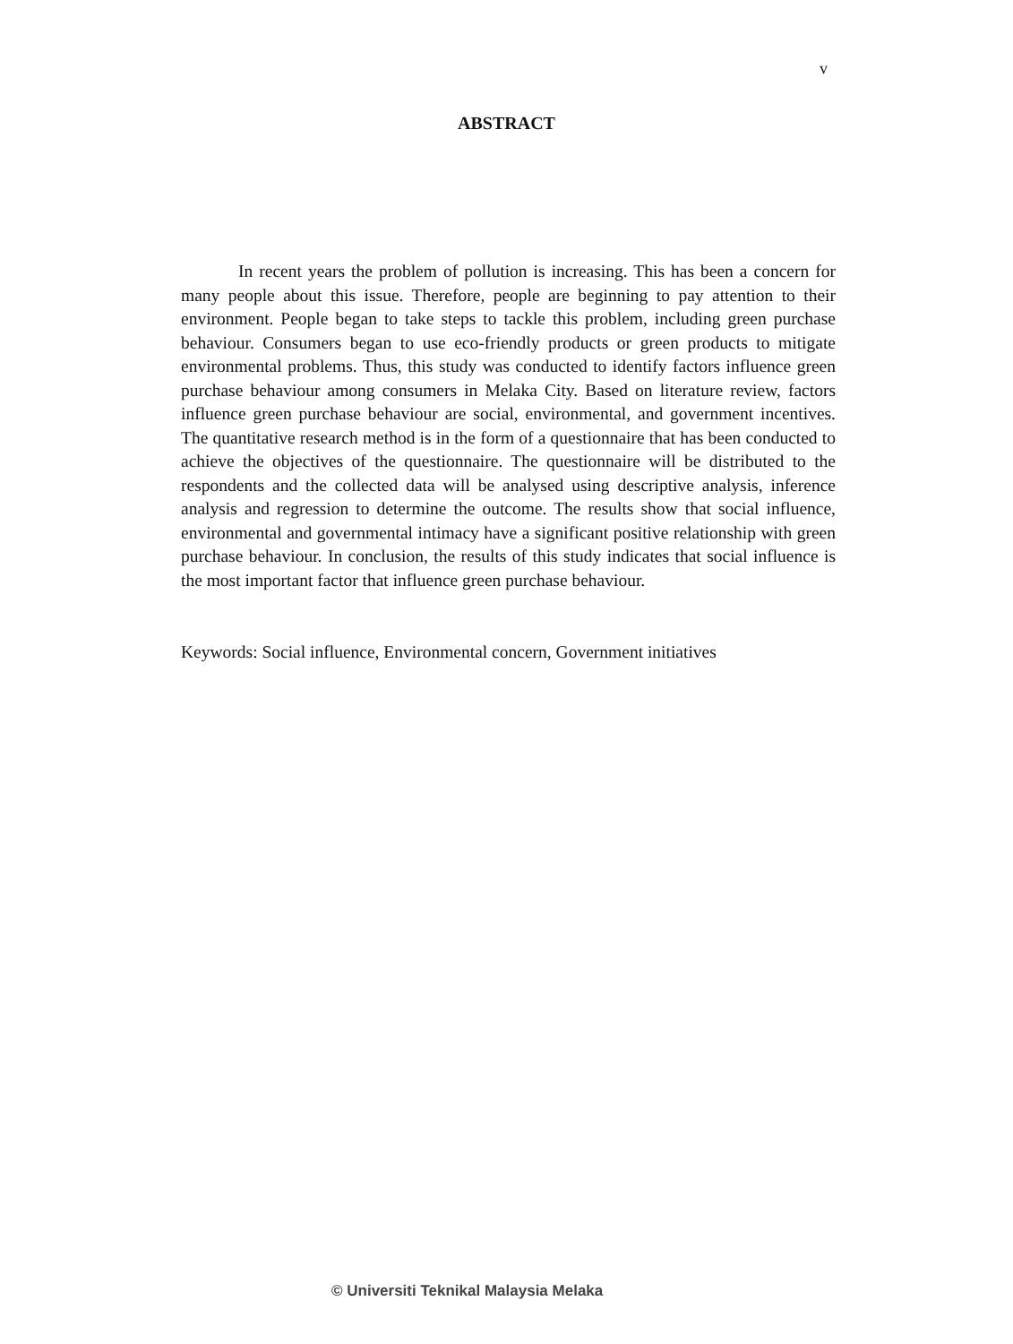v
ABSTRACT
In recent years the problem of pollution is increasing. This has been a concern for many people about this issue. Therefore, people are beginning to pay attention to their environment. People began to take steps to tackle this problem, including green purchase behaviour. Consumers began to use eco-friendly products or green products to mitigate environmental problems. Thus, this study was conducted to identify factors influence green purchase behaviour among consumers in Melaka City. Based on literature review, factors influence green purchase behaviour are social, environmental, and government incentives. The quantitative research method is in the form of a questionnaire that has been conducted to achieve the objectives of the questionnaire. The questionnaire will be distributed to the respondents and the collected data will be analysed using descriptive analysis, inference analysis and regression to determine the outcome. The results show that social influence, environmental and governmental intimacy have a significant positive relationship with green purchase behaviour. In conclusion, the results of this study indicates that social influence is the most important factor that influence green purchase behaviour.
Keywords: Social influence, Environmental concern, Government initiatives
© Universiti Teknikal Malaysia Melaka